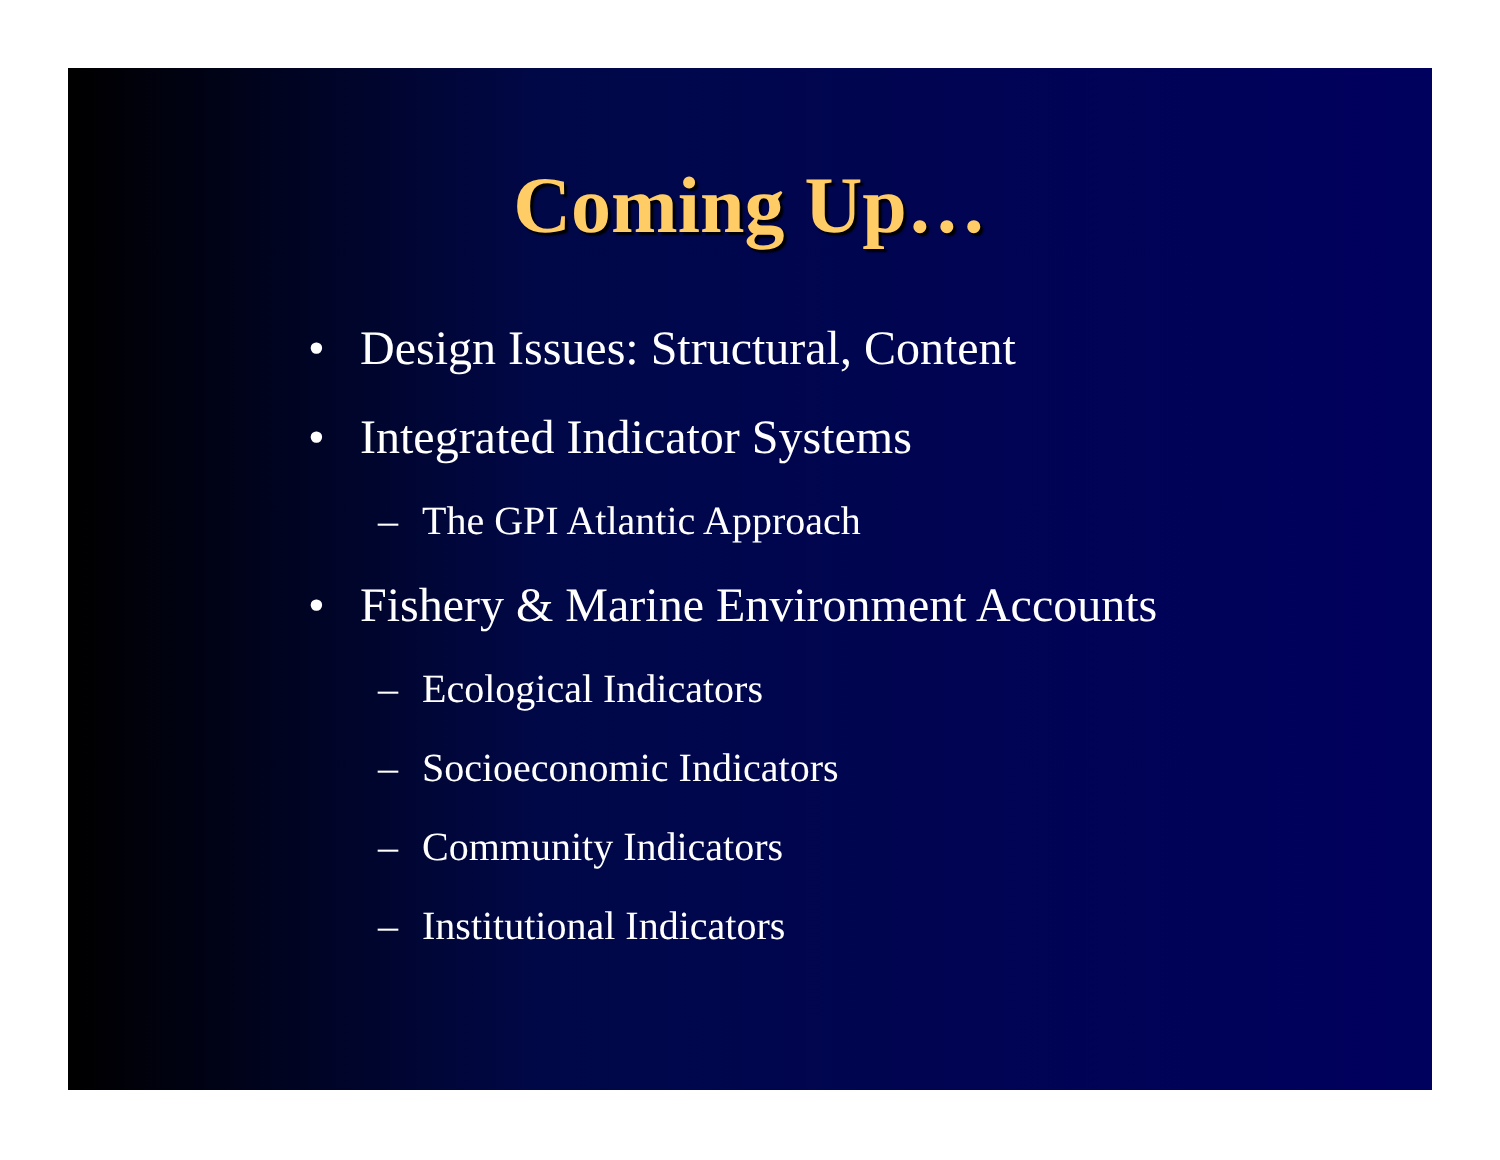Coming Up…
• Design Issues: Structural, Content
• Integrated Indicator Systems
– The GPI Atlantic Approach
• Fishery & Marine Environment Accounts
– Ecological Indicators
– Socioeconomic Indicators
– Community Indicators
– Institutional Indicators